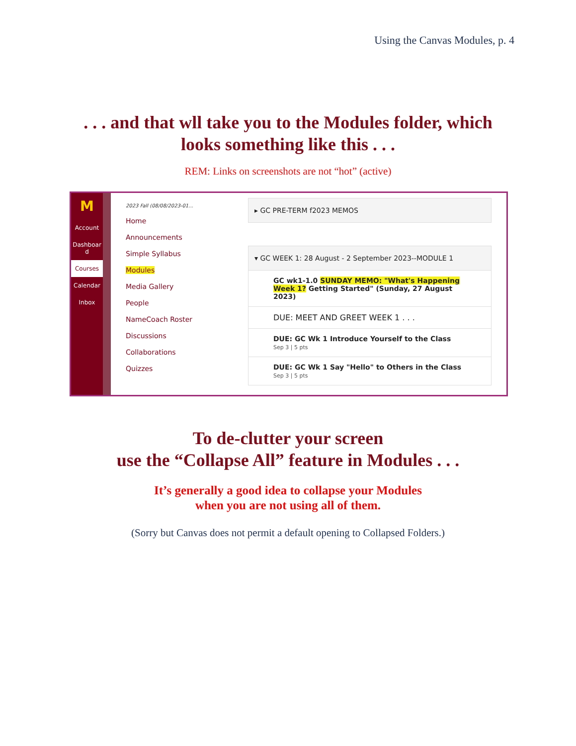Using the Canvas Modules, p. 4
. . . and that wll take you to the Modules folder, which
looks something like this . . .
REM: Links on screenshots are not “hot” (active)
M
Account
Dashboar d
Courses
Calendar
Inbox
2023 Fall (08/08/2023-01...
Home
Announcements
Simple Syllabus
Modules
Media Gallery
People
NameCoach Roster
Discussions
Collaborations
Quizzes
▸ GC PRE-TERM f2023 MEMOS
▾ GC WEEK 1: 28 August - 2 September 2023--MODULE 1
GC wk1-1.0 SUNDAY MEMO: "What's Happening Week 1? Getting Started" (Sunday, 27 August 2023)
DUE: MEET AND GREET WEEK 1 . . .
DUE: GC Wk 1 Introduce Yourself to the Class
Sep 3 | 5 pts
DUE: GC Wk 1 Say "Hello" to Others in the Class
Sep 3 | 5 pts
To de-clutter your screen
use the “Collapse All” feature in Modules . . .
It’s generally a good idea to collapse your Modules
when you are not using all of them.
(Sorry but Canvas does not permit a default opening to Collapsed Folders.)